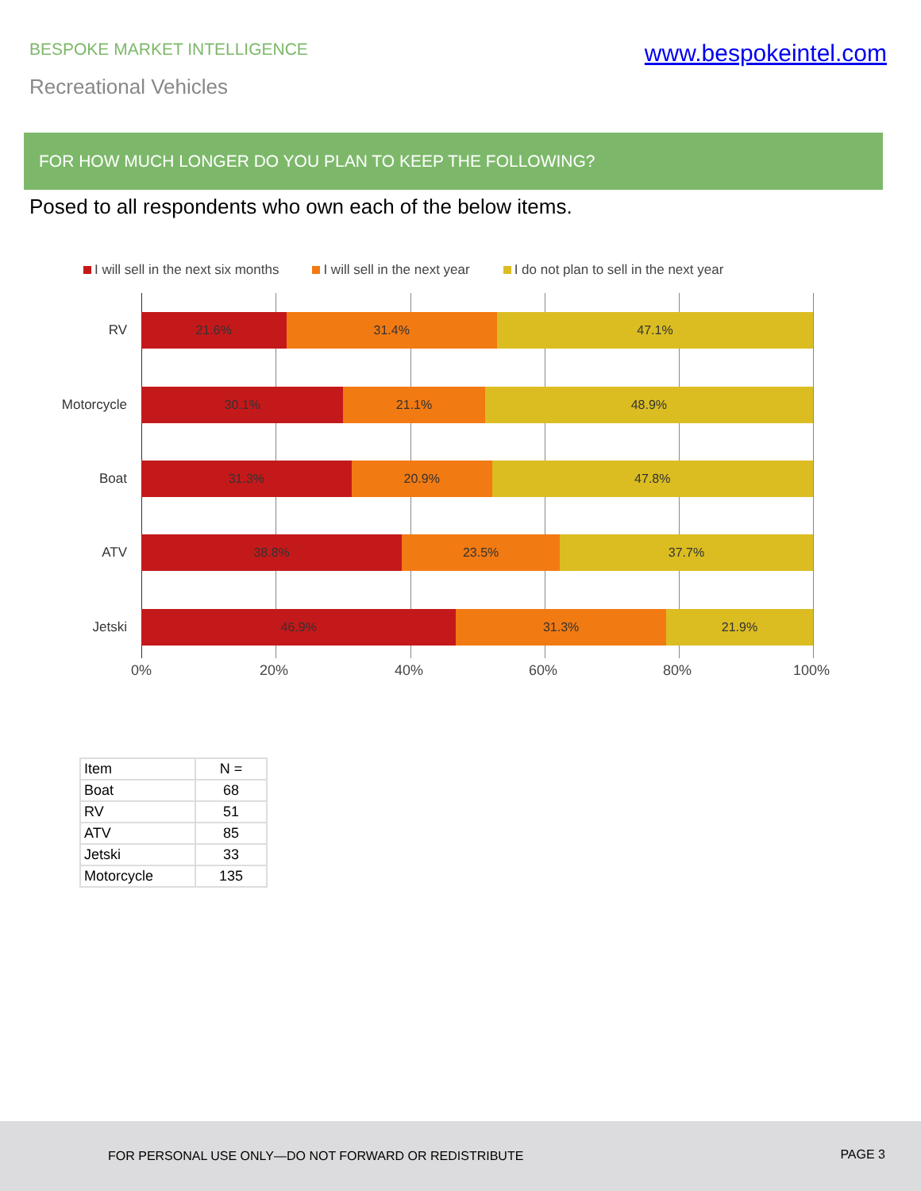BESPOKE MARKET INTELLIGENCE
www.bespokeintel.com
Recreational Vehicles
FOR HOW MUCH LONGER DO YOU PLAN TO KEEP THE FOLLOWING?
Posed to all respondents who own each of the below items.
I will sell in the next six months I will sell in the next year I do not plan to sell in the next year
RV
21.6% 31.4% 47.1%
Motorcycle
30.1% 21.1% 48.9%
Boat
31.3% 20.9% 47.8%
ATV
38.8% 23.5% 37.7%
Jetski
46.9% 31.3% 21.9%
0% 20% 40% 60% 80% 100%
| Item | N = |
| --- | --- |
| Boat | 68 |
| RV | 51 |
| ATV | 85 |
| Jetski | 33 |
| Motorcycle | 135 |
FOR PERSONAL USE ONLY—DO NOT FORWARD OR REDISTRIBUTE PAGE 3